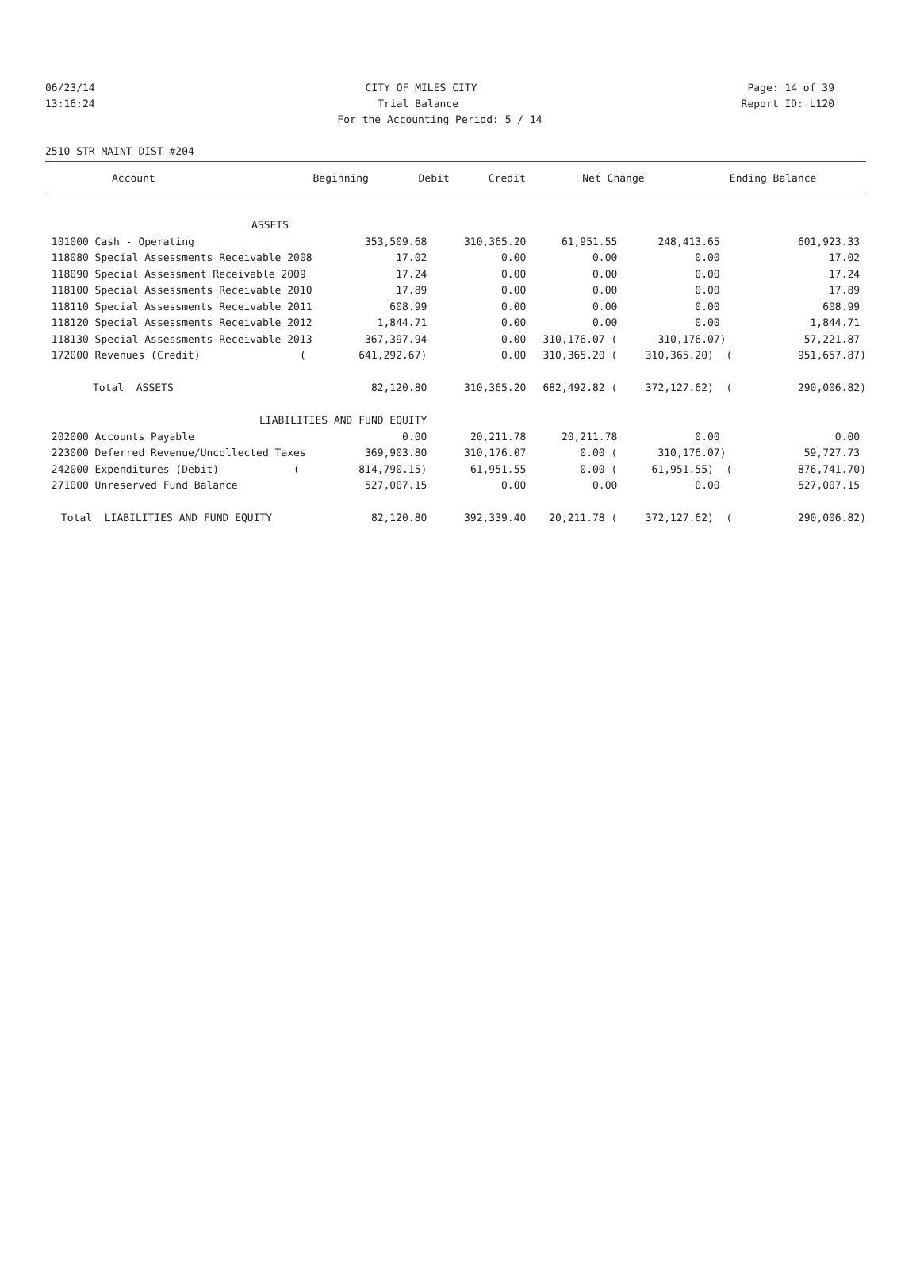06/23/14 CITY OF MILES CITY Page: 14 of 39
13:16:24 Trial Balance Report ID: L120
For the Accounting Period: 5 / 14
2510 STR MAINT DIST #204
| Account | Beginning | Debit | Credit | Net Change | Ending Balance |
| --- | --- | --- | --- | --- | --- |
| ASSETS | | | | | |
| 101000 Cash - Operating | 353,509.68 | 310,365.20 | 61,951.55 | 248,413.65 | 601,923.33 |
| 118080 Special Assessments Receivable 2008 | 17.02 | 0.00 | 0.00 | 0.00 | 17.02 |
| 118090 Special Assessment Receivable 2009 | 17.24 | 0.00 | 0.00 | 0.00 | 17.24 |
| 118100 Special Assessments Receivable 2010 | 17.89 | 0.00 | 0.00 | 0.00 | 17.89 |
| 118110 Special Assessments Receivable 2011 | 608.99 | 0.00 | 0.00 | 0.00 | 608.99 |
| 118120 Special Assessments Receivable 2012 | 1,844.71 | 0.00 | 0.00 | 0.00 | 1,844.71 |
| 118130 Special Assessments Receivable 2013 | 367,397.94 | 0.00 | 310,176.07 ( | 310,176.07) | 57,221.87 |
| 172000 Revenues (Credit) ( | 641,292.67) | 0.00 | 310,365.20 ( | 310,365.20) ( | 951,657.87) |
| Total ASSETS | 82,120.80 | 310,365.20 | 682,492.82 ( | 372,127.62) ( | 290,006.82) |
| LIABILITIES AND FUND EQUITY | | | | | |
| 202000 Accounts Payable | 0.00 | 20,211.78 | 20,211.78 | 0.00 | 0.00 |
| 223000 Deferred Revenue/Uncollected Taxes | 369,903.80 | 310,176.07 | 0.00 ( | 310,176.07) | 59,727.73 |
| 242000 Expenditures (Debit) ( | 814,790.15) | 61,951.55 | 0.00 ( | 61,951.55) ( | 876,741.70) |
| 271000 Unreserved Fund Balance | 527,007.15 | 0.00 | 0.00 | 0.00 | 527,007.15 |
| Total LIABILITIES AND FUND EQUITY | 82,120.80 | 392,339.40 | 20,211.78 ( | 372,127.62) ( | 290,006.82) |